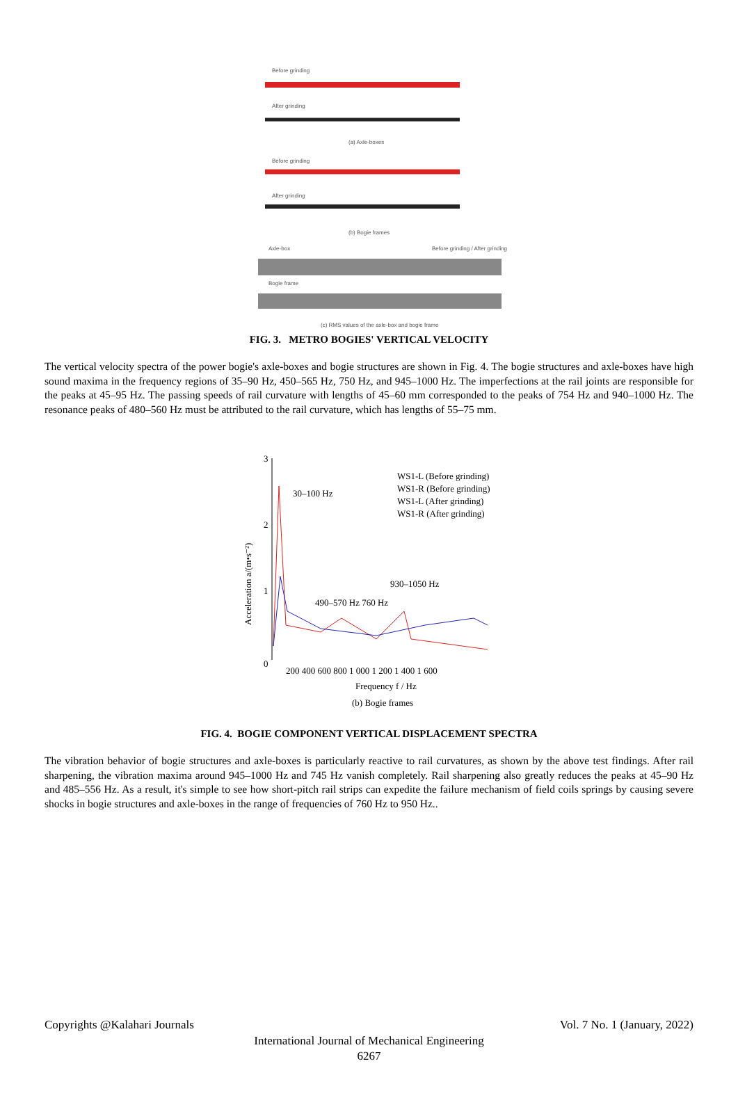Before grinding
After grinding
(a) Axle-boxes
Before grinding
After grinding
(b) Bogie frames
Axle-box
Before grinding / After grinding
Bogie frame
(c) RMS values of the axle-box and bogie frame
FIG. 3. METRO BOGIES' VERTICAL VELOCITY
The vertical velocity spectra of the power bogie's axle-boxes and bogie structures are shown in Fig. 4. The bogie structures and axle-boxes have high sound maxima in the frequency regions of 35–90 Hz, 450–565 Hz, 750 Hz, and 945–1000 Hz. The imperfections at the rail joints are responsible for the peaks at 45–95 Hz. The passing speeds of rail curvature with lengths of 45–60 mm corresponded to the peaks of 754 Hz and 940–1000 Hz. The resonance peaks of 480–560 Hz must be attributed to the rail curvature, which has lengths of 55–75 mm.
3
2
1
0
30–100 Hz
WS1-L (Before grinding)
WS1-R (Before grinding)
WS1-L (After grinding)
WS1-R (After grinding)
930–1050 Hz
490–570 Hz 760 Hz
200 400 600 800 1 000 1 200 1 400 1 600
Frequency f / Hz
(b) Bogie frames
Acceleration a/(m•s⁻²)
FIG. 4. BOGIE COMPONENT VERTICAL DISPLACEMENT SPECTRA
The vibration behavior of bogie structures and axle-boxes is particularly reactive to rail curvatures, as shown by the above test findings. After rail sharpening, the vibration maxima around 945–1000 Hz and 745 Hz vanish completely. Rail sharpening also greatly reduces the peaks at 45–90 Hz and 485–556 Hz. As a result, it's simple to see how short-pitch rail strips can expedite the failure mechanism of field coils springs by causing severe shocks in bogie structures and axle-boxes in the range of frequencies of 760 Hz to 950 Hz..
Copyrights @Kalahari Journals Vol. 7 No. 1 (January, 2022)
International Journal of Mechanical Engineering
6267